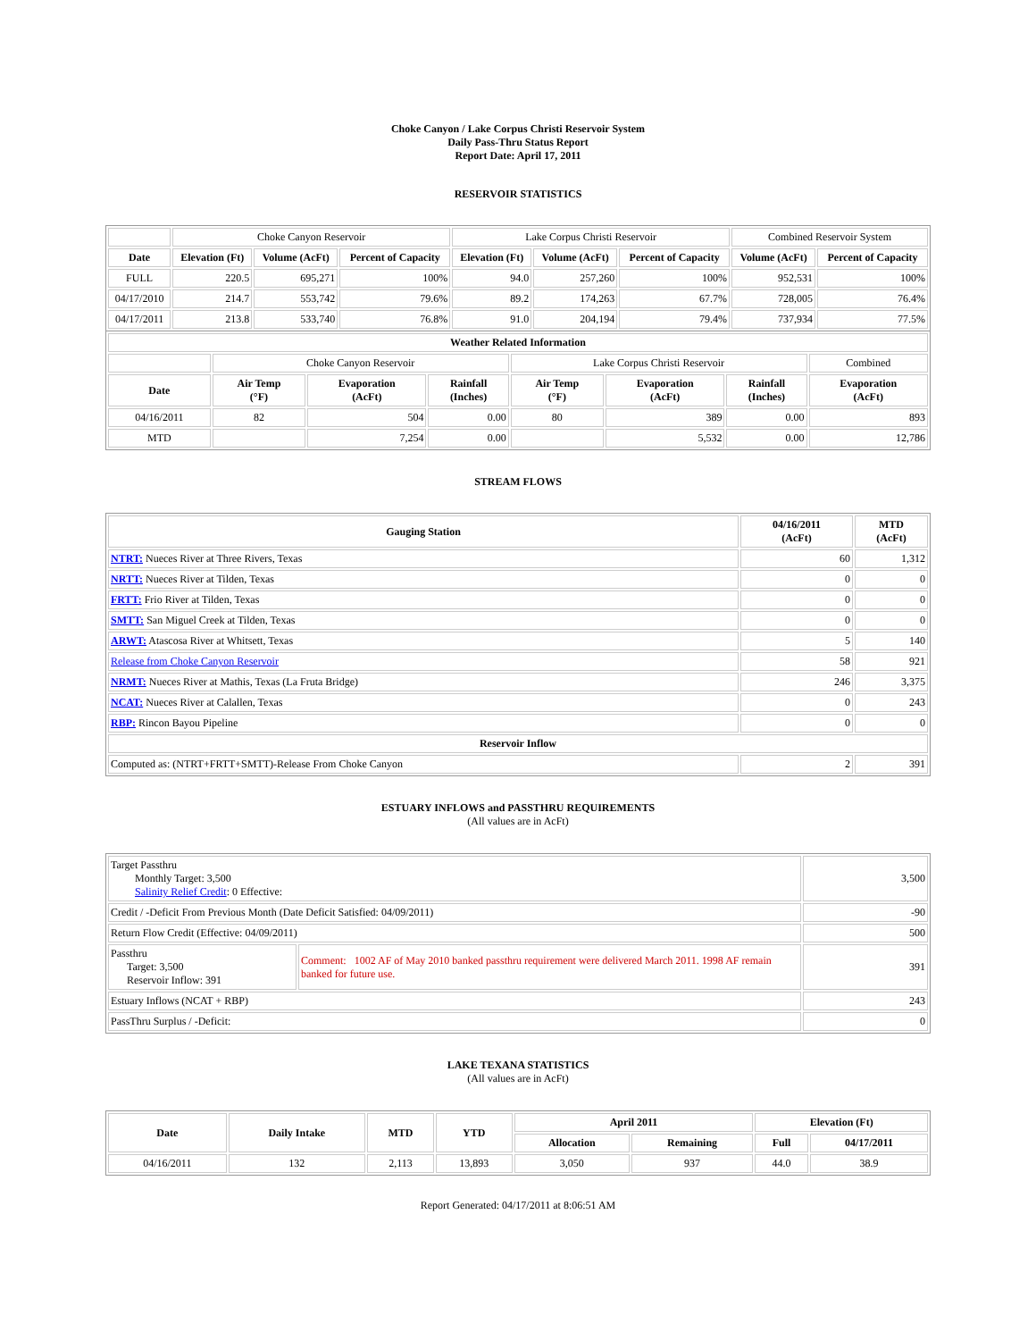Choke Canyon / Lake Corpus Christi Reservoir System
Daily Pass-Thru Status Report
Report Date: April 17, 2011
RESERVOIR STATISTICS
| | Choke Canyon Reservoir | | | Lake Corpus Christi Reservoir | | | Combined Reservoir System | |
| Date | Elevation (Ft) | Volume (AcFt) | Percent of Capacity | Elevation (Ft) | Volume (AcFt) | Percent of Capacity | Volume (AcFt) | Percent of Capacity |
| FULL | 220.5 | 695,271 | 100% | 94.0 | 257,260 | 100% | 952,531 | 100% |
| 04/17/2010 | 214.7 | 553,742 | 79.6% | 89.2 | 174,263 | 67.7% | 728,005 | 76.4% |
| 04/17/2011 | 213.8 | 533,740 | 76.8% | 91.0 | 204,194 | 79.4% | 737,934 | 77.5% |
| Weather Related Information | | | | | | | |
| --- | --- | --- | --- | --- | --- | --- | --- |
| | Choke Canyon Reservoir | | | Lake Corpus Christi Reservoir | | | Combined |
| Date | Air Temp (°F) | Evaporation (AcFt) | Rainfall (Inches) | Air Temp (°F) | Evaporation (AcFt) | Rainfall (Inches) | Evaporation (AcFt) |
| 04/16/2011 | 82 | 504 | 0.00 | 80 | 389 | 0.00 | 893 |
| MTD | | 7,254 | 0.00 | | 5,532 | 0.00 | 12,786 |
STREAM FLOWS
| Gauging Station | 04/16/2011 (AcFt) | MTD (AcFt) |
| --- | --- | --- |
| NTRT: Nueces River at Three Rivers, Texas | 60 | 1,312 |
| NRTT: Nueces River at Tilden, Texas | 0 | 0 |
| FRTT: Frio River at Tilden, Texas | 0 | 0 |
| SMTT: San Miguel Creek at Tilden, Texas | 0 | 0 |
| ARWT: Atascosa River at Whitsett, Texas | 5 | 140 |
| Release from Choke Canyon Reservoir | 58 | 921 |
| NRMT: Nueces River at Mathis, Texas (La Fruta Bridge) | 246 | 3,375 |
| NCAT: Nueces River at Calallen, Texas | 0 | 243 |
| RBP: Rincon Bayou Pipeline | 0 | 0 |
| Reservoir Inflow | | |
| Computed as: (NTRT+FRTT+SMTT)-Release From Choke Canyon | 2 | 391 |
ESTUARY INFLOWS and PASSTHRU REQUIREMENTS
(All values are in AcFt)
| Target Passthru Monthly Target: 3,500 Salinity Relief Credit : 0 Effective: | | 3,500 |
| Credit / -Deficit From Previous Month (Date Deficit Satisfied: 04/09/2011) | | -90 |
| Return Flow Credit (Effective: 04/09/2011) | | 500 |
| Passthru Target: 3,500 Reservoir Inflow: 391 | Comment: 1002 AF of May 2010 banked passthru requirement were delivered March 2011. 1998 AF remain banked for future use. | 391 |
| Estuary Inflows (NCAT + RBP) | | 243 |
| PassThru Surplus / -Deficit: | | 0 |
LAKE TEXANA STATISTICS
(All values are in AcFt)
| Date | Daily Intake | MTD | YTD | April 2011 | | Elevation (Ft) | |
| --- | --- | --- | --- | --- | --- | --- | --- |
| | | | | Allocation | Remaining | Full | 04/17/2011 |
| 04/16/2011 | 132 | 2,113 | 13,893 | 3,050 | 937 | 44.0 | 38.9 |
Report Generated: 04/17/2011 at 8:06:51 AM